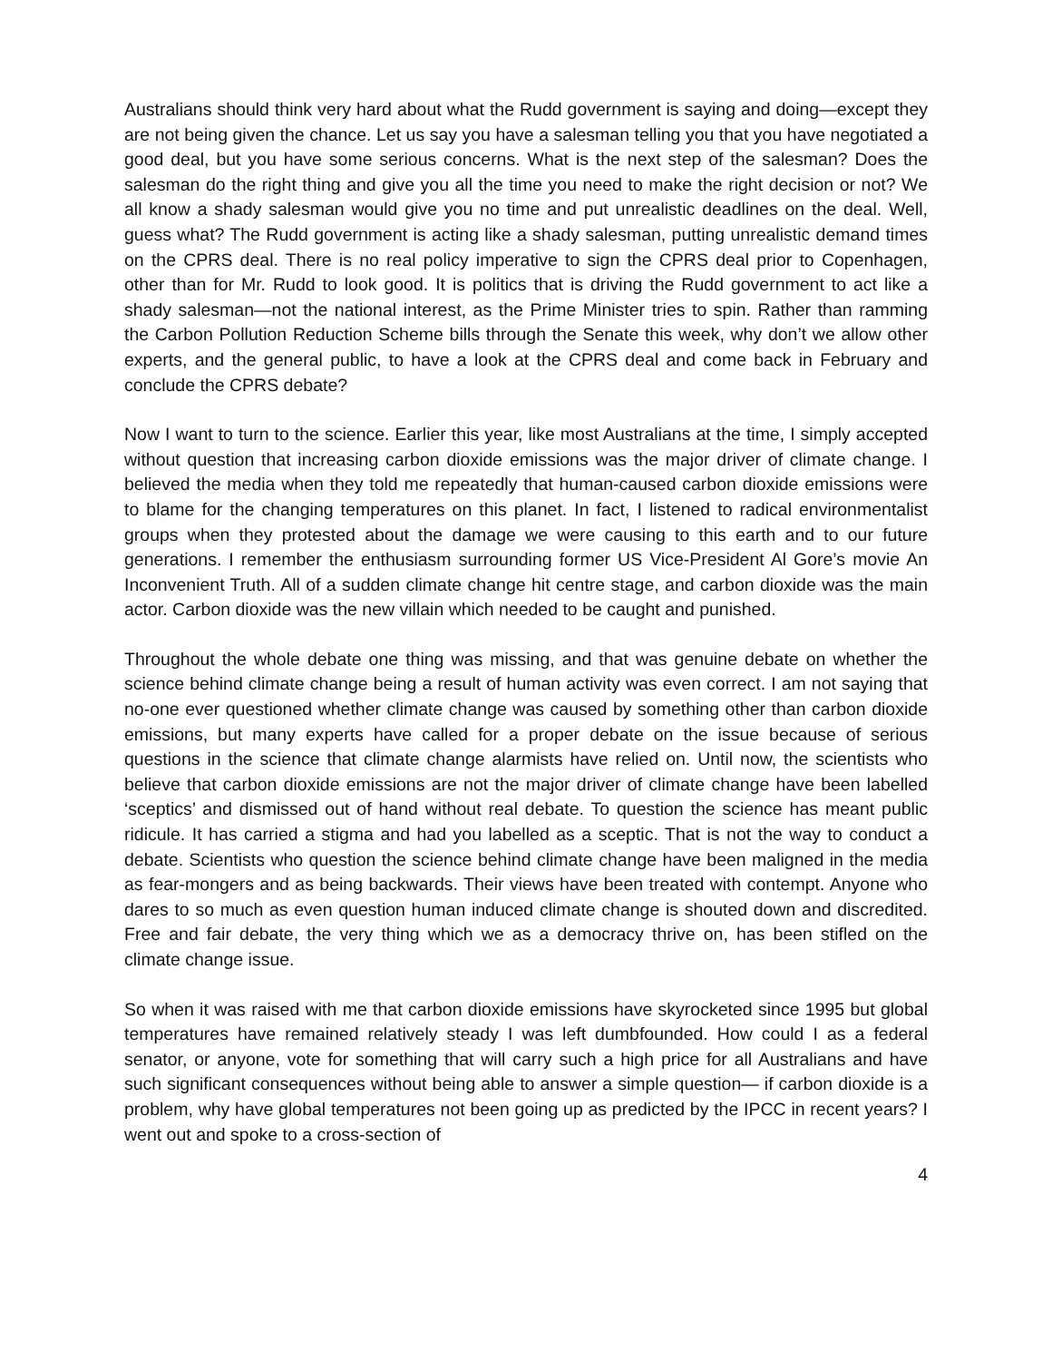Australians should think very hard about what the Rudd government is saying and doing—except they are not being given the chance. Let us say you have a salesman telling you that you have negotiated a good deal, but you have some serious concerns. What is the next step of the salesman? Does the salesman do the right thing and give you all the time you need to make the right decision or not? We all know a shady salesman would give you no time and put unrealistic deadlines on the deal. Well, guess what? The Rudd government is acting like a shady salesman, putting unrealistic demand times on the CPRS deal. There is no real policy imperative to sign the CPRS deal prior to Copenhagen, other than for Mr. Rudd to look good. It is politics that is driving the Rudd government to act like a shady salesman—not the national interest, as the Prime Minister tries to spin. Rather than ramming the Carbon Pollution Reduction Scheme bills through the Senate this week, why don’t we allow other experts, and the general public, to have a look at the CPRS deal and come back in February and conclude the CPRS debate?
Now I want to turn to the science. Earlier this year, like most Australians at the time, I simply accepted without question that increasing carbon dioxide emissions was the major driver of climate change. I believed the media when they told me repeatedly that human-caused carbon dioxide emissions were to blame for the changing temperatures on this planet. In fact, I listened to radical environmentalist groups when they protested about the damage we were causing to this earth and to our future generations. I remember the enthusiasm surrounding former US Vice-President Al Gore’s movie An Inconvenient Truth. All of a sudden climate change hit centre stage, and carbon dioxide was the main actor. Carbon dioxide was the new villain which needed to be caught and punished.
Throughout the whole debate one thing was missing, and that was genuine debate on whether the science behind climate change being a result of human activity was even correct. I am not saying that no-one ever questioned whether climate change was caused by something other than carbon dioxide emissions, but many experts have called for a proper debate on the issue because of serious questions in the science that climate change alarmists have relied on. Until now, the scientists who believe that carbon dioxide emissions are not the major driver of climate change have been labelled ‘sceptics’ and dismissed out of hand without real debate. To question the science has meant public ridicule. It has carried a stigma and had you labelled as a sceptic. That is not the way to conduct a debate. Scientists who question the science behind climate change have been maligned in the media as fear-mongers and as being backwards. Their views have been treated with contempt. Anyone who dares to so much as even question human induced climate change is shouted down and discredited. Free and fair debate, the very thing which we as a democracy thrive on, has been stifled on the climate change issue.
So when it was raised with me that carbon dioxide emissions have skyrocketed since 1995 but global temperatures have remained relatively steady I was left dumbfounded. How could I as a federal senator, or anyone, vote for something that will carry such a high price for all Australians and have such significant consequences without being able to answer a simple question— if carbon dioxide is a problem, why have global temperatures not been going up as predicted by the IPCC in recent years? I went out and spoke to a cross-section of
4